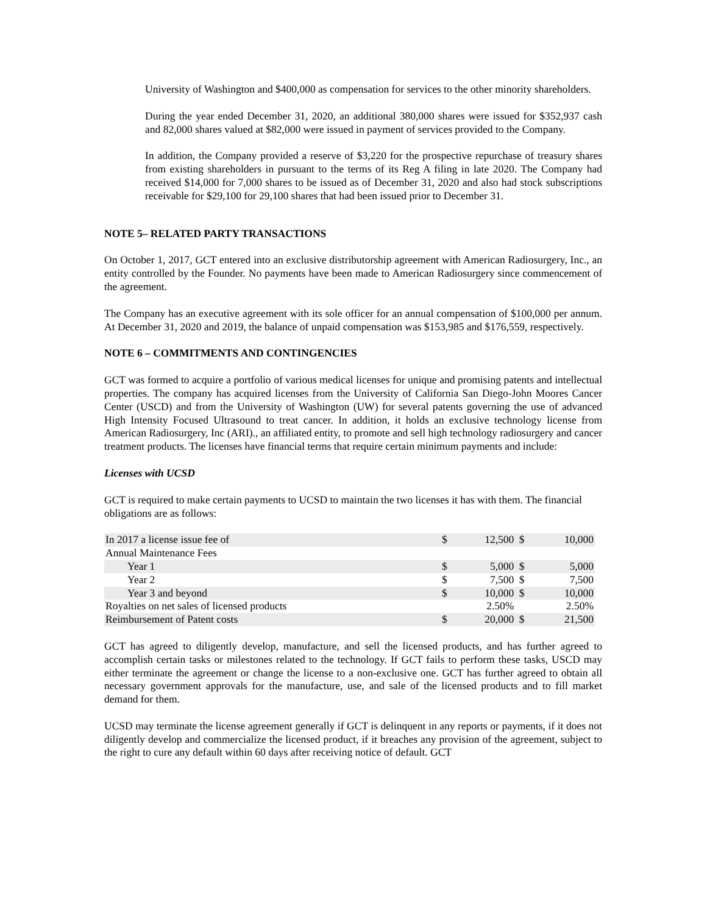University of Washington and $400,000 as compensation for services to the other minority shareholders.
During the year ended December 31, 2020, an additional 380,000 shares were issued for $352,937 cash and 82,000 shares valued at $82,000 were issued in payment of services provided to the Company.
In addition, the Company provided a reserve of $3,220 for the prospective repurchase of treasury shares from existing shareholders in pursuant to the terms of its Reg A filing in late 2020. The Company had received $14,000 for 7,000 shares to be issued as of December 31, 2020 and also had stock subscriptions receivable for $29,100 for 29,100 shares that had been issued prior to December 31.
NOTE 5– RELATED PARTY TRANSACTIONS
On October 1, 2017, GCT entered into an exclusive distributorship agreement with American Radiosurgery, Inc., an entity controlled by the Founder. No payments have been made to American Radiosurgery since commencement of the agreement.
The Company has an executive agreement with its sole officer for an annual compensation of $100,000 per annum. At December 31, 2020 and 2019, the balance of unpaid compensation was $153,985 and $176,559, respectively.
NOTE 6 – COMMITMENTS AND CONTINGENCIES
GCT was formed to acquire a portfolio of various medical licenses for unique and promising patents and intellectual properties. The company has acquired licenses from the University of California San Diego-John Moores Cancer Center (USCD) and from the University of Washington (UW) for several patents governing the use of advanced High Intensity Focused Ultrasound to treat cancer. In addition, it holds an exclusive technology license from American Radiosurgery, Inc (ARI)., an affiliated entity, to promote and sell high technology radiosurgery and cancer treatment products. The licenses have financial terms that require certain minimum payments and include:
Licenses with UCSD
GCT is required to make certain payments to UCSD to maintain the two licenses it has with them. The financial obligations are as follows:
| In 2017 a license issue fee of | $ | 12,500 | $ | 10,000 |
| Annual Maintenance Fees | | | | |
| Year 1 | $ | 5,000 | $ | 5,000 |
| Year 2 | $ | 7,500 | $ | 7,500 |
| Year 3 and beyond | $ | 10,000 | $ | 10,000 |
| Royalties on net sales of licensed products | | 2.50% | | 2.50% |
| Reimbursement of Patent costs | $ | 20,000 | $ | 21,500 |
GCT has agreed to diligently develop, manufacture, and sell the licensed products, and has further agreed to accomplish certain tasks or milestones related to the technology. If GCT fails to perform these tasks, USCD may either terminate the agreement or change the license to a non-exclusive one. GCT has further agreed to obtain all necessary government approvals for the manufacture, use, and sale of the licensed products and to fill market demand for them.
UCSD may terminate the license agreement generally if GCT is delinquent in any reports or payments, if it does not diligently develop and commercialize the licensed product, if it breaches any provision of the agreement, subject to the right to cure any default within 60 days after receiving notice of default. GCT